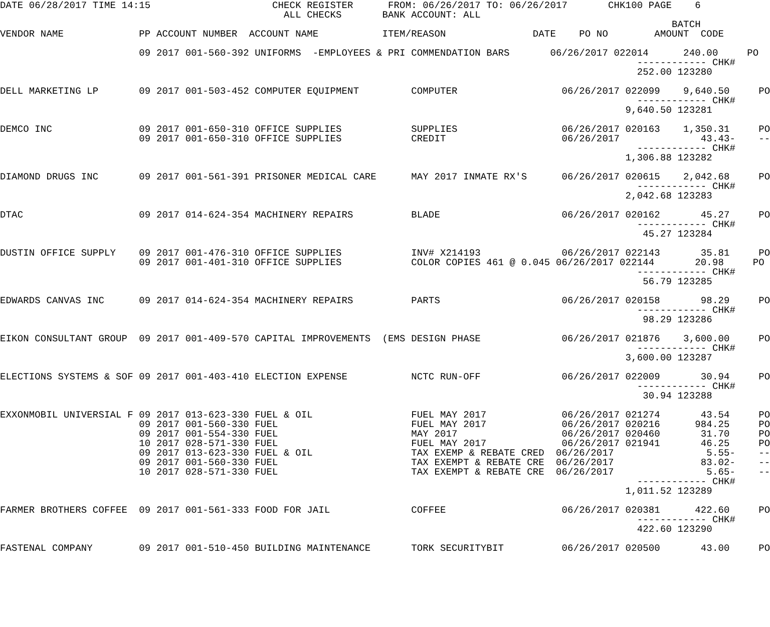DATE 06/28/2017 TIME 14:15                     CHECK REGISTER      FROM: 06/26/2017 TO: 06/26/2017       CHK100 PAGE    6
                                                 ALL CHECKS       BANK ACCOUNT: ALL
                                                                                                                    BATCH
VENDOR NAME             PP ACCOUNT NUMBER  ACCOUNT NAME           ITEM/REASON               DATE    PO NO        AMOUNT  CODE

                        09 2017 001-560-392 UNIFORMS  -EMPLOYEES & PRI COMMENDATION BARS       06/26/2017 022014      240.00     PO
                                                                                                              ------------ CHK#
                                                                                                              252.00 123280

DELL MARKETING LP       09 2017 001-503-452 COMPUTER EQUIPMENT         COMPUTER                  06/26/2017 022099    9,640.50     PO
                                                                                                              ------------ CHK#
                                                                                                            9,640.50 123281

DEMCO INC               09 2017 001-650-310 OFFICE SUPPLIES            SUPPLIES                  06/26/2017 020163    1,350.31     PO
                        09 2017 001-650-310 OFFICE SUPPLIES            CREDIT                    06/26/2017              43.43-    --
                                                                                                              ------------ CHK#
                                                                                                            1,306.88 123282

DIAMOND DRUGS INC       09 2017 001-561-391 PRISONER MEDICAL CARE      MAY 2017 INMATE RX'S      06/26/2017 020615    2,042.68     PO
                                                                                                              ------------ CHK#
                                                                                                            2,042.68 123283

DTAC                    09 2017 014-624-354 MACHINERY REPAIRS          BLADE                     06/26/2017 020162       45.27     PO
                                                                                                              ------------ CHK#
                                                                                                               45.27 123284

DUSTIN OFFICE SUPPLY    09 2017 001-476-310 OFFICE SUPPLIES            INV# X214193              06/26/2017 022143       35.81     PO
                        09 2017 001-401-310 OFFICE SUPPLIES            COLOR COPIES 461 @ 0.045 06/26/2017 022144       20.98     PO
                                                                                                              ------------ CHK#
                                                                                                               56.79 123285

EDWARDS CANVAS INC      09 2017 014-624-354 MACHINERY REPAIRS          PARTS                     06/26/2017 020158       98.29     PO
                                                                                                              ------------ CHK#
                                                                                                               98.29 123286

EIKON CONSULTANT GROUP  09 2017 001-409-570 CAPITAL IMPROVEMENTS  (EMS DESIGN PHASE              06/26/2017 021876    3,600.00     PO
                                                                                                              ------------ CHK#
                                                                                                            3,600.00 123287

ELECTIONS SYSTEMS & SOF 09 2017 001-403-410 ELECTION EXPENSE           NCTC RUN-OFF              06/26/2017 022009       30.94     PO
                                                                                                              ------------ CHK#
                                                                                                               30.94 123288

EXXONMOBIL UNIVERSIAL F 09 2017 013-623-330 FUEL & OIL                 FUEL MAY 2017             06/26/2017 021274       43.54     PO
                        09 2017 001-560-330 FUEL                       FUEL MAY 2017             06/26/2017 020216      984.25     PO
                        09 2017 001-554-330 FUEL                       MAY 2017                  06/26/2017 020460       31.70     PO
                        10 2017 028-571-330 FUEL                       FUEL MAY 2017             06/26/2017 021941       46.25     PO
                        09 2017 013-623-330 FUEL & OIL                 TAX EXEMP & REBATE CRED  06/26/2017                5.55-    --
                        09 2017 001-560-330 FUEL                       TAX EXEMPT & REBATE CRE  06/26/2017               83.02-    --
                        10 2017 028-571-330 FUEL                       TAX EXEMPT & REBATE CRE  06/26/2017                5.65-    --
                                                                                                              ------------ CHK#
                                                                                                            1,011.52 123289

FARMER BROTHERS COFFEE  09 2017 001-561-333 FOOD FOR JAIL              COFFEE                    06/26/2017 020381      422.60     PO
                                                                                                              ------------ CHK#
                                                                                                              422.60 123290

FASTENAL COMPANY        09 2017 001-510-450 BUILDING MAINTENANCE       TORK SECURITYBIT          06/26/2017 020500       43.00     PO